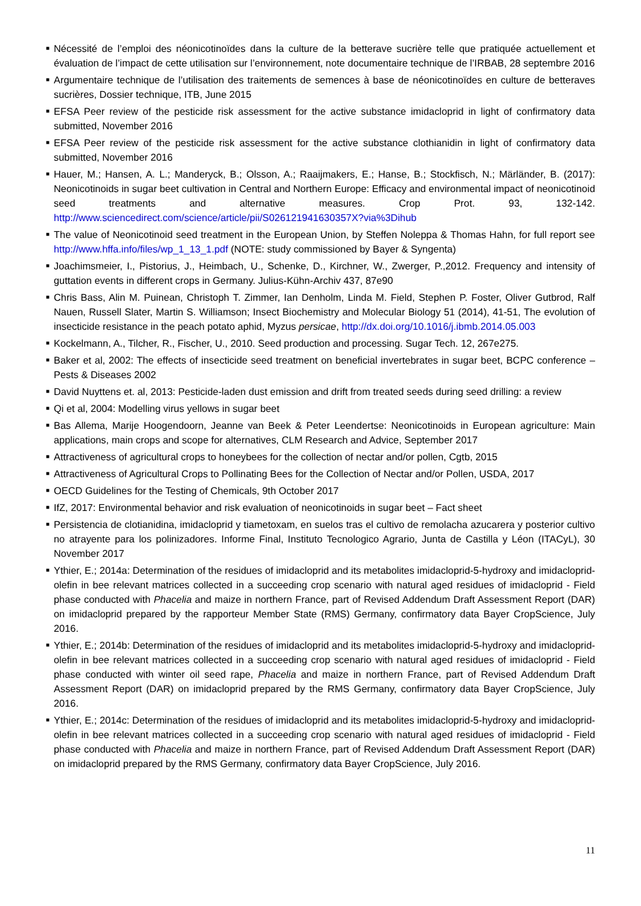■ Nécessité de l’emploi des néonicotinoïdes dans la culture de la betterave sucrière telle que pratiquée actuellement et évaluation de l’impact de cette utilisation sur l’environnement, note documentaire technique de l’IRBAB, 28 septembre 2016
■ Argumentaire technique de l’utilisation des traitements de semences à base de néonicotinoïdes en culture de betteraves sucrières, Dossier technique, ITB, June 2015
■ EFSA Peer review of the pesticide risk assessment for the active substance imidacloprid in light of confirmatory data submitted, November 2016
■ EFSA Peer review of the pesticide risk assessment for the active substance clothianidin in light of confirmatory data submitted, November 2016
■ Hauer, M.; Hansen, A. L.; Manderyck, B.; Olsson, A.; Raaijmakers, E.; Hanse, B.; Stockfisch, N.; Märländer, B. (2017): Neonicotinoids in sugar beet cultivation in Central and Northern Europe: Efficacy and environmental impact of neonicotinoid seed treatments and alternative measures. Crop Prot. 93, 132-142. http://www.sciencedirect.com/science/article/pii/S026121941630357X?via%3Dihub
■ The value of Neonicotinoid seed treatment in the European Union, by Steffen Noleppa & Thomas Hahn, for full report see http://www.hffa.info/files/wp_1_13_1.pdf (NOTE: study commissioned by Bayer & Syngenta)
■ Joachimsmeier, I., Pistorius, J., Heimbach, U., Schenke, D., Kirchner, W., Zwerger, P.,2012. Frequency and intensity of guttation events in different crops in Germany. Julius-Kühn-Archiv 437, 87e90
■ Chris Bass, Alin M. Puinean, Christoph T. Zimmer, Ian Denholm, Linda M. Field, Stephen P. Foster, Oliver Gutbrod, Ralf Nauen, Russell Slater, Martin S. Williamson; Insect Biochemistry and Molecular Biology 51 (2014), 41-51, The evolution of insecticide resistance in the peach potato aphid, Myzus persicae, http://dx.doi.org/10.1016/j.ibmb.2014.05.003
■ Kockelmann, A., Tilcher, R., Fischer, U., 2010. Seed production and processing. Sugar Tech. 12, 267e275.
■ Baker et al, 2002: The effects of insecticide seed treatment on beneficial invertebrates in sugar beet, BCPC conference – Pests & Diseases 2002
■ David Nuyttens et. al, 2013: Pesticide-laden dust emission and drift from treated seeds during seed drilling: a review
■ Qi et al, 2004: Modelling virus yellows in sugar beet
■ Bas Allema, Marije Hoogendoorn, Jeanne van Beek & Peter Leendertse: Neonicotinoids in European agriculture: Main applications, main crops and scope for alternatives, CLM Research and Advice, September 2017
■ Attractiveness of agricultural crops to honeybees for the collection of nectar and/or pollen, Cgtb, 2015
■ Attractiveness of Agricultural Crops to Pollinating Bees for the Collection of Nectar and/or Pollen, USDA, 2017
■ OECD Guidelines for the Testing of Chemicals, 9th October 2017
■ IfZ, 2017: Environmental behavior and risk evaluation of neonicotinoids in sugar beet – Fact sheet
■ Persistencia de clotianidina, imidacloprid y tiametoxam, en suelos tras el cultivo de remolacha azucarera y posterior cultivo no atrayente para los polinizadores. Informe Final, Instituto Tecnologico Agrario, Junta de Castilla y Léon (ITACyL), 30 November 2017
■ Ythier, E.; 2014a: Determination of the residues of imidacloprid and its metabolites imidacloprid-5-hydroxy and imidacloprid-olefin in bee relevant matrices collected in a succeeding crop scenario with natural aged residues of imidacloprid - Field phase conducted with Phacelia and maize in northern France, part of Revised Addendum Draft Assessment Report (DAR) on imidacloprid prepared by the rapporteur Member State (RMS) Germany, confirmatory data Bayer CropScience, July 2016.
■ Ythier, E.; 2014b: Determination of the residues of imidacloprid and its metabolites imidacloprid-5-hydroxy and imidacloprid-olefin in bee relevant matrices collected in a succeeding crop scenario with natural aged residues of imidacloprid - Field phase conducted with winter oil seed rape, Phacelia and maize in northern France, part of Revised Addendum Draft Assessment Report (DAR) on imidacloprid prepared by the RMS Germany, confirmatory data Bayer CropScience, July 2016.
■ Ythier, E.; 2014c: Determination of the residues of imidacloprid and its metabolites imidacloprid-5-hydroxy and imidacloprid-olefin in bee relevant matrices collected in a succeeding crop scenario with natural aged residues of imidacloprid - Field phase conducted with Phacelia and maize in northern France, part of Revised Addendum Draft Assessment Report (DAR) on imidacloprid prepared by the RMS Germany, confirmatory data Bayer CropScience, July 2016.
11